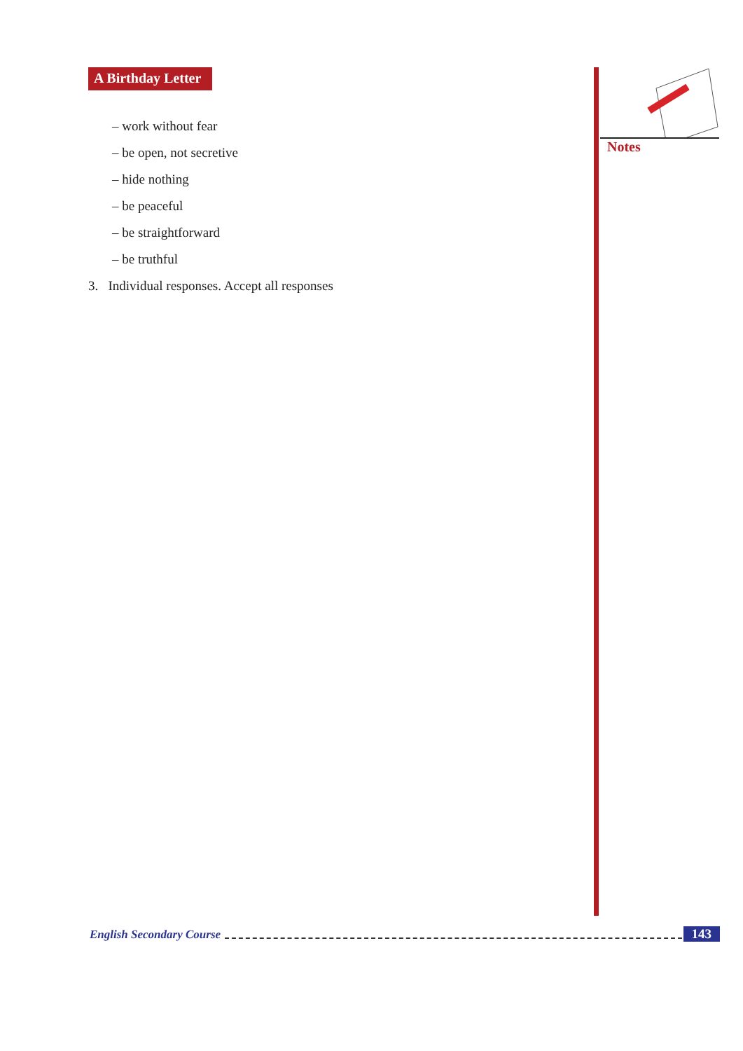A Birthday Letter
– work without fear
– be open, not secretive
– hide nothing
– be peaceful
– be straightforward
– be truthful
3. Individual responses. Accept all responses
Notes
English Secondary Course 143